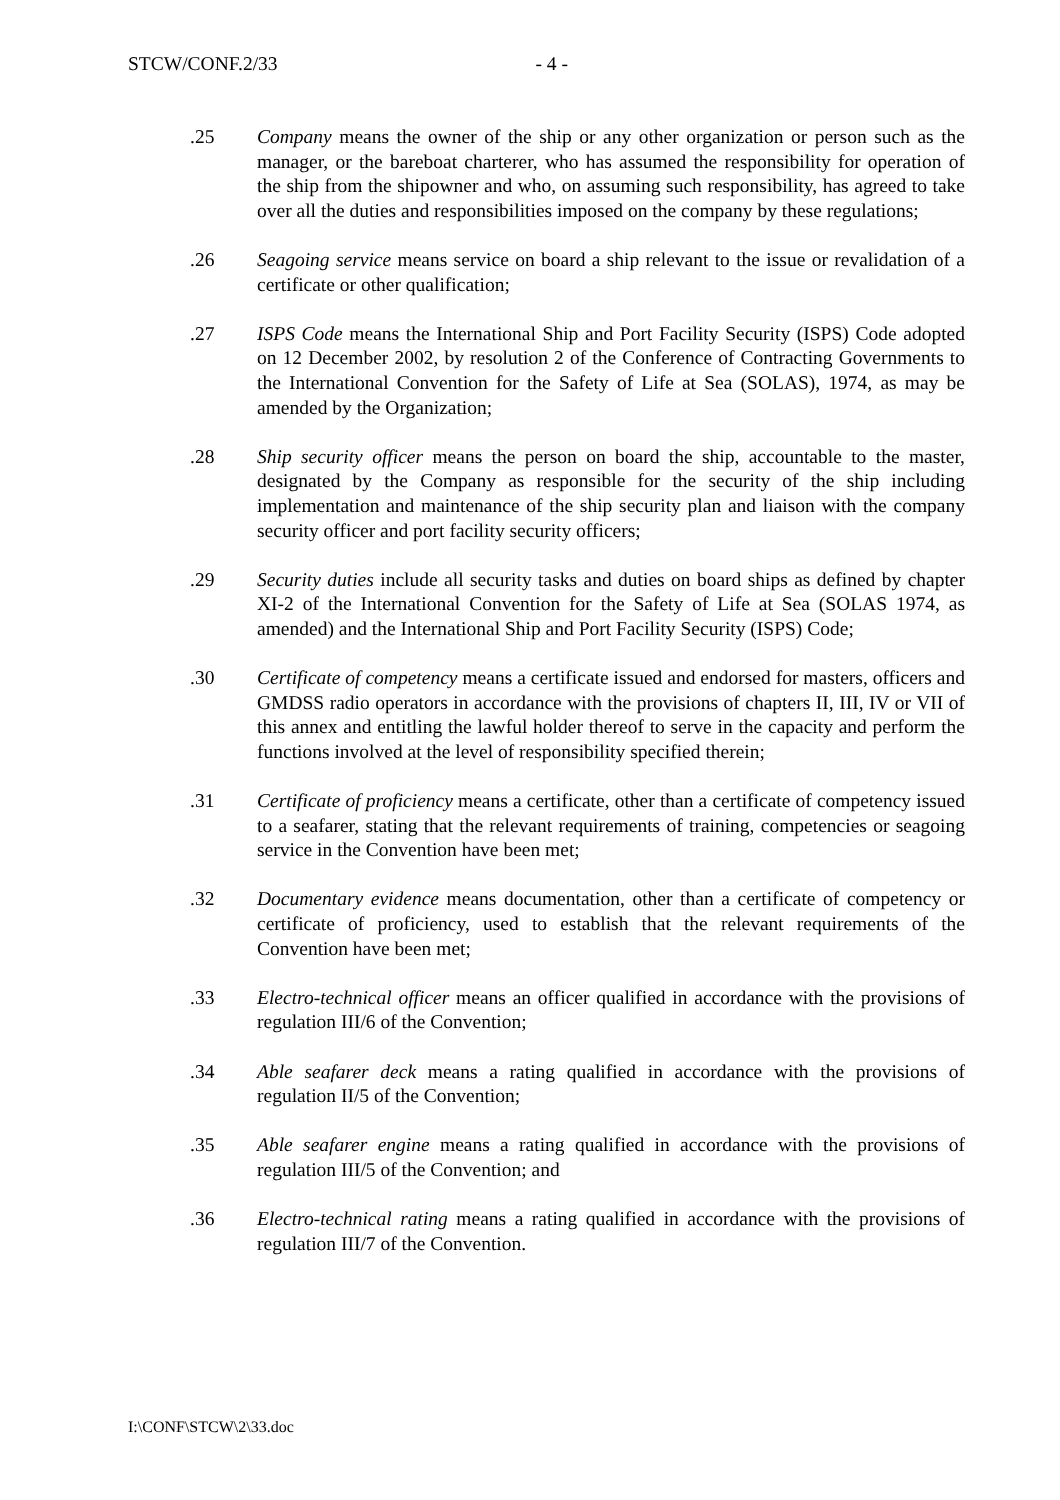STCW/CONF.2/33 - 4 -
.25 Company means the owner of the ship or any other organization or person such as the manager, or the bareboat charterer, who has assumed the responsibility for operation of the ship from the shipowner and who, on assuming such responsibility, has agreed to take over all the duties and responsibilities imposed on the company by these regulations;
.26 Seagoing service means service on board a ship relevant to the issue or revalidation of a certificate or other qualification;
.27 ISPS Code means the International Ship and Port Facility Security (ISPS) Code adopted on 12 December 2002, by resolution 2 of the Conference of Contracting Governments to the International Convention for the Safety of Life at Sea (SOLAS), 1974, as may be amended by the Organization;
.28 Ship security officer means the person on board the ship, accountable to the master, designated by the Company as responsible for the security of the ship including implementation and maintenance of the ship security plan and liaison with the company security officer and port facility security officers;
.29 Security duties include all security tasks and duties on board ships as defined by chapter XI-2 of the International Convention for the Safety of Life at Sea (SOLAS 1974, as amended) and the International Ship and Port Facility Security (ISPS) Code;
.30 Certificate of competency means a certificate issued and endorsed for masters, officers and GMDSS radio operators in accordance with the provisions of chapters II, III, IV or VII of this annex and entitling the lawful holder thereof to serve in the capacity and perform the functions involved at the level of responsibility specified therein;
.31 Certificate of proficiency means a certificate, other than a certificate of competency issued to a seafarer, stating that the relevant requirements of training, competencies or seagoing service in the Convention have been met;
.32 Documentary evidence means documentation, other than a certificate of competency or certificate of proficiency, used to establish that the relevant requirements of the Convention have been met;
.33 Electro-technical officer means an officer qualified in accordance with the provisions of regulation III/6 of the Convention;
.34 Able seafarer deck means a rating qualified in accordance with the provisions of regulation II/5 of the Convention;
.35 Able seafarer engine means a rating qualified in accordance with the provisions of regulation III/5 of the Convention; and
.36 Electro-technical rating means a rating qualified in accordance with the provisions of regulation III/7 of the Convention.
I:\CONF\STCW\2\33.doc